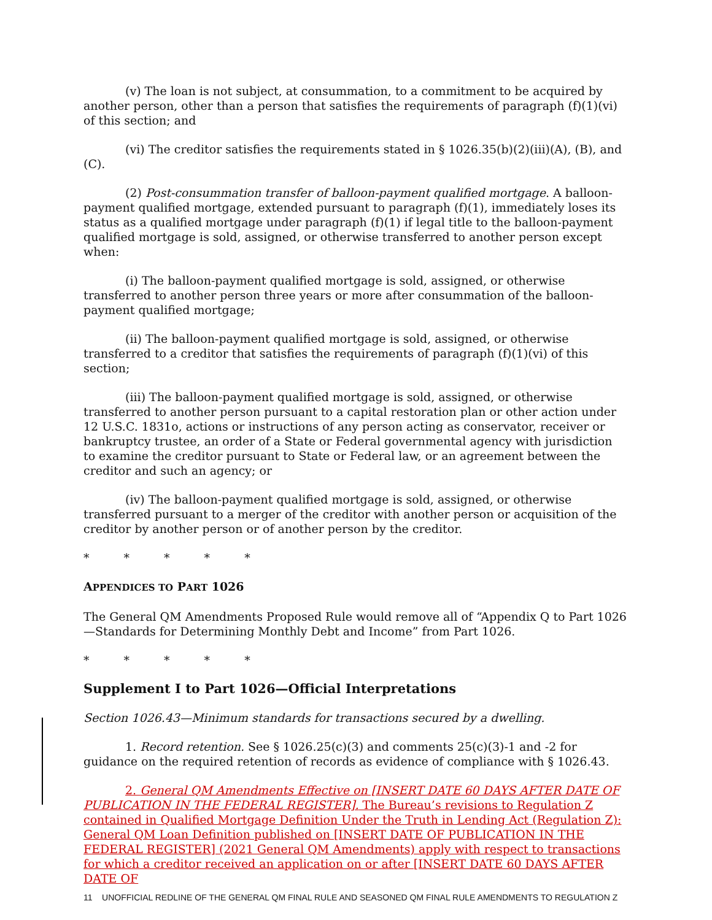(v) The loan is not subject, at consummation, to a commitment to be acquired by another person, other than a person that satisfies the requirements of paragraph (f)(1)(vi) of this section; and
(vi) The creditor satisfies the requirements stated in § 1026.35(b)(2)(iii)(A), (B), and (C).
(2) Post-consummation transfer of balloon-payment qualified mortgage. A balloon-payment qualified mortgage, extended pursuant to paragraph (f)(1), immediately loses its status as a qualified mortgage under paragraph (f)(1) if legal title to the balloon-payment qualified mortgage is sold, assigned, or otherwise transferred to another person except when:
(i) The balloon-payment qualified mortgage is sold, assigned, or otherwise transferred to another person three years or more after consummation of the balloon-payment qualified mortgage;
(ii) The balloon-payment qualified mortgage is sold, assigned, or otherwise transferred to a creditor that satisfies the requirements of paragraph (f)(1)(vi) of this section;
(iii) The balloon-payment qualified mortgage is sold, assigned, or otherwise transferred to another person pursuant to a capital restoration plan or other action under 12 U.S.C. 1831o, actions or instructions of any person acting as conservator, receiver or bankruptcy trustee, an order of a State or Federal governmental agency with jurisdiction to examine the creditor pursuant to State or Federal law, or an agreement between the creditor and such an agency; or
(iv) The balloon-payment qualified mortgage is sold, assigned, or otherwise transferred pursuant to a merger of the creditor with another person or acquisition of the creditor by another person or of another person by the creditor.
* * * * *
APPENDICES TO PART 1026
The General QM Amendments Proposed Rule would remove all of “Appendix Q to Part 1026—Standards for Determining Monthly Debt and Income” from Part 1026.
* * * * *
Supplement I to Part 1026—Official Interpretations
Section 1026.43—Minimum standards for transactions secured by a dwelling.
1. Record retention. See § 1026.25(c)(3) and comments 25(c)(3)-1 and -2 for guidance on the required retention of records as evidence of compliance with § 1026.43.
2. General QM Amendments Effective on [INSERT DATE 60 DAYS AFTER DATE OF PUBLICATION IN THE FEDERAL REGISTER]. The Bureau’s revisions to Regulation Z contained in Qualified Mortgage Definition Under the Truth in Lending Act (Regulation Z): General QM Loan Definition published on [INSERT DATE OF PUBLICATION IN THE FEDERAL REGISTER] (2021 General QM Amendments) apply with respect to transactions for which a creditor received an application on or after [INSERT DATE 60 DAYS AFTER DATE OF
11 UNOFFICIAL REDLINE OF THE GENERAL QM FINAL RULE AND SEASONED QM FINAL RULE AMENDMENTS TO REGULATION Z